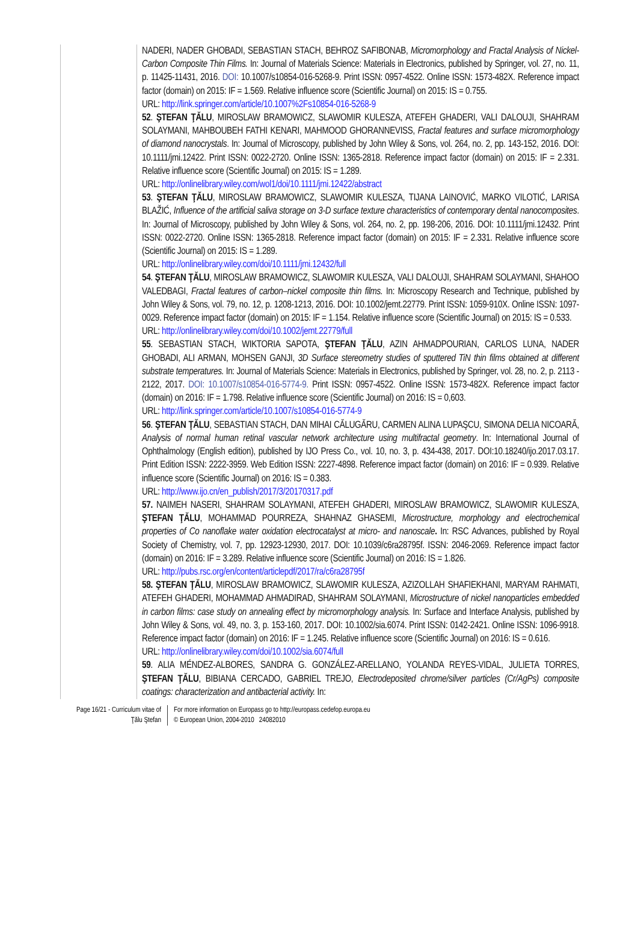NADERI, NADER GHOBADI, SEBASTIAN STACH, BEHROZ SAFIBONAB, Micromorphology and Fractal Analysis of Nickel-Carbon Composite Thin Films. In: Journal of Materials Science: Materials in Electronics, published by Springer, vol. 27, no. 11, p. 11425-11431, 2016. DOI: 10.1007/s10854-016-5268-9. Print ISSN: 0957-4522. Online ISSN: 1573-482X. Reference impact factor (domain) on 2015: IF = 1.569. Relative influence score (Scientific Journal) on 2015: IS = 0.755.
URL: http://link.springer.com/article/10.1007%2Fs10854-016-5268-9
52. ŞTEFAN ŢĂLU, MIROSLAW BRAMOWICZ, SLAWOMIR KULESZA, ATEFEH GHADERI, VALI DALOUJI, SHAHRAM SOLAYMANI, MAHBOUBEH FATHI KENARI, MAHMOOD GHORANNEVISS, Fractal features and surface micromorphology of diamond nanocrystals. In: Journal of Microscopy, published by John Wiley & Sons, vol. 264, no. 2, pp. 143-152, 2016. DOI: 10.1111/jmi.12422. Print ISSN: 0022-2720. Online ISSN: 1365-2818. Reference impact factor (domain) on 2015: IF = 2.331. Relative influence score (Scientific Journal) on 2015: IS = 1.289.
URL: http://onlinelibrary.wiley.com/wol1/doi/10.1111/jmi.12422/abstract
53. ŞTEFAN ŢĂLU, MIROSLAW BRAMOWICZ, SLAWOMIR KULESZA, TIJANA LAINOVIĆ, MARKO VILOTIĆ, LARISA BLAŽIĆ, Influence of the artificial saliva storage on 3-D surface texture characteristics of contemporary dental nanocomposites. In: Journal of Microscopy, published by John Wiley & Sons, vol. 264, no. 2, pp. 198-206, 2016. DOI: 10.1111/jmi.12432. Print ISSN: 0022-2720. Online ISSN: 1365-2818. Reference impact factor (domain) on 2015: IF = 2.331. Relative influence score (Scientific Journal) on 2015: IS = 1.289.
URL: http://onlinelibrary.wiley.com/doi/10.1111/jmi.12432/full
54. ŞTEFAN ŢĂLU, MIROSLAW BRAMOWICZ, SLAWOMIR KULESZA, VALI DALOUJI, SHAHRAM SOLAYMANI, SHAHOO VALEDBAGI, Fractal features of carbon–nickel composite thin films. In: Microscopy Research and Technique, published by John Wiley & Sons, vol. 79, no. 12, p. 1208-1213, 2016. DOI: 10.1002/jemt.22779. Print ISSN: 1059-910X. Online ISSN: 1097-0029. Reference impact factor (domain) on 2015: IF = 1.154. Relative influence score (Scientific Journal) on 2015: IS = 0.533.
URL: http://onlinelibrary.wiley.com/doi/10.1002/jemt.22779/full
55. SEBASTIAN STACH, WIKTORIA SAPOTA, ŞTEFAN ŢĂLU, AZIN AHMADPOURIAN, CARLOS LUNA, NADER GHOBADI, ALI ARMAN, MOHSEN GANJI, 3D Surface stereometry studies of sputtered TiN thin films obtained at different substrate temperatures. In: Journal of Materials Science: Materials in Electronics, published by Springer, vol. 28, no. 2, p. 2113 - 2122, 2017. DOI: 10.1007/s10854-016-5774-9. Print ISSN: 0957-4522. Online ISSN: 1573-482X. Reference impact factor (domain) on 2016: IF = 1.798. Relative influence score (Scientific Journal) on 2016: IS = 0,603.
URL: http://link.springer.com/article/10.1007/s10854-016-5774-9
56. ŞTEFAN ŢĂLU, SEBASTIAN STACH, DAN MIHAI CĂLUGĂRU, CARMEN ALINA LUPAŞCU, SIMONA DELIA NICOARĂ, Analysis of normal human retinal vascular network architecture using multifractal geometry. In: International Journal of Ophthalmology (English edition), published by IJO Press Co., vol. 10, no. 3, p. 434-438, 2017. DOI:10.18240/ijo.2017.03.17. Print Edition ISSN: 2222-3959. Web Edition ISSN: 2227-4898. Reference impact factor (domain) on 2016: IF = 0.939. Relative influence score (Scientific Journal) on 2016: IS = 0.383.
URL: http://www.ijo.cn/en_publish/2017/3/20170317.pdf
57. NAIMEH NASERI, SHAHRAM SOLAYMANI, ATEFEH GHADERI, MIROSLAW BRAMOWICZ, SLAWOMIR KULESZA, ŞTEFAN ŢĂLU, MOHAMMAD POURREZA, SHAHNAZ GHASEMI, Microstructure, morphology and electrochemical properties of Co nanoflake water oxidation electrocatalyst at micro- and nanoscale. In: RSC Advances, published by Royal Society of Chemistry, vol. 7, pp. 12923-12930, 2017. DOI: 10.1039/c6ra28795f. ISSN: 2046-2069. Reference impact factor (domain) on 2016: IF = 3.289. Relative influence score (Scientific Journal) on 2016: IS = 1.826.
URL: http://pubs.rsc.org/en/content/articlepdf/2017/ra/c6ra28795f
58. ŞTEFAN ŢĂLU, MIROSLAW BRAMOWICZ, SLAWOMIR KULESZA, AZIZOLLAH SHAFIEKHANI, MARYAM RAHMATI, ATEFEH GHADERI, MOHAMMAD AHMADIRAD, SHAHRAM SOLAYMANI, Microstructure of nickel nanoparticles embedded in carbon films: case study on annealing effect by micromorphology analysis. In: Surface and Interface Analysis, published by John Wiley & Sons, vol. 49, no. 3, p. 153-160, 2017. DOI: 10.1002/sia.6074. Print ISSN: 0142-2421. Online ISSN: 1096-9918. Reference impact factor (domain) on 2016: IF = 1.245. Relative influence score (Scientific Journal) on 2016: IS = 0.616.
URL: http://onlinelibrary.wiley.com/doi/10.1002/sia.6074/full
59. ALIA MÉNDEZ-ALBORES, SANDRA G. GONZÁLEZ-ARELLANO, YOLANDA REYES-VIDAL, JULIETA TORRES, ŞTEFAN ŢĂLU, BIBIANA CERCADO, GABRIEL TREJO, Electrodeposited chrome/silver particles (Cr/AgPs) composite coatings: characterization and antibacterial activity. In:
Page 16/21 - Curriculum vitae of
Ţălu Ştefan
For more information on Europass go to http://europass.cedefop.europa.eu
© European Union, 2004-2010 24082010